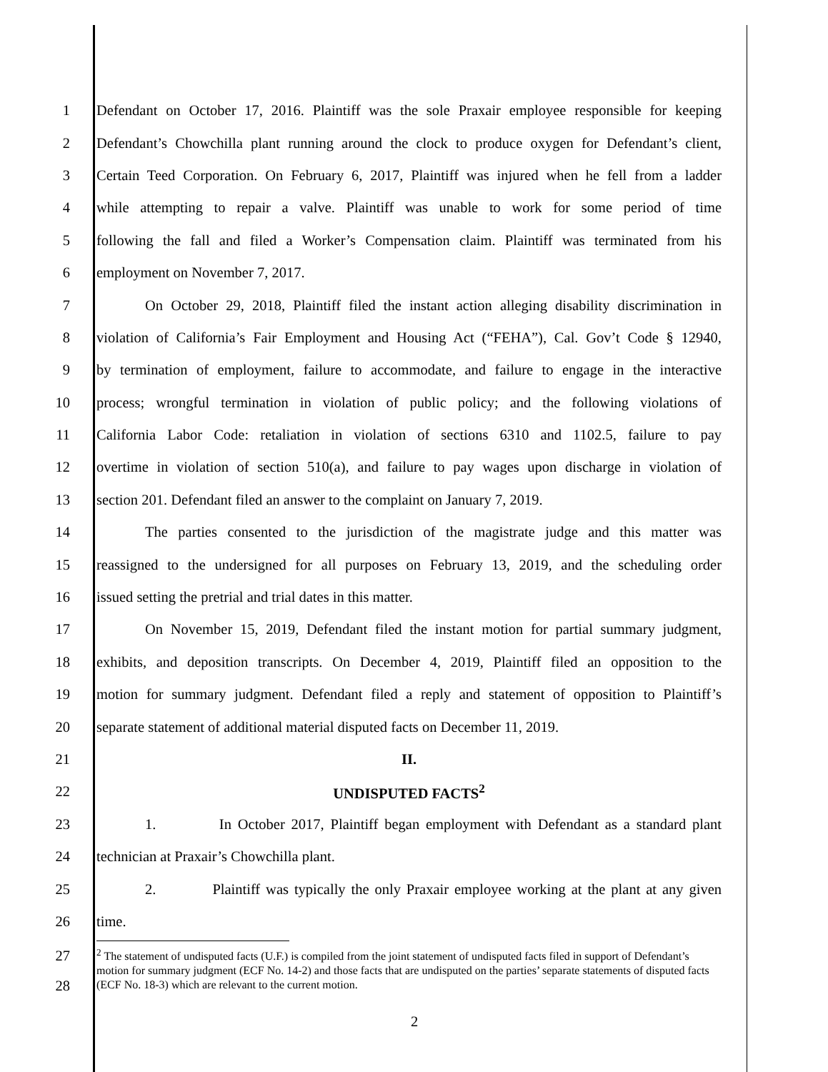1 Defendant on October 17, 2016. Plaintiff was the sole Praxair employee responsible for keeping
2 Defendant’s Chowchilla plant running around the clock to produce oxygen for Defendant’s client,
3 Certain Teed Corporation. On February 6, 2017, Plaintiff was injured when he fell from a ladder
4 while attempting to repair a valve. Plaintiff was unable to work for some period of time
5 following the fall and filed a Worker’s Compensation claim. Plaintiff was terminated from his
6 employment on November 7, 2017.
7 On October 29, 2018, Plaintiff filed the instant action alleging disability discrimination in
8 violation of California’s Fair Employment and Housing Act (“FEHA”), Cal. Gov’t Code § 12940,
9 by termination of employment, failure to accommodate, and failure to engage in the interactive
10 process; wrongful termination in violation of public policy; and the following violations of
11 California Labor Code: retaliation in violation of sections 6310 and 1102.5, failure to pay
12 overtime in violation of section 510(a), and failure to pay wages upon discharge in violation of
13 section 201. Defendant filed an answer to the complaint on January 7, 2019.
14 The parties consented to the jurisdiction of the magistrate judge and this matter was
15 reassigned to the undersigned for all purposes on February 13, 2019, and the scheduling order
16 issued setting the pretrial and trial dates in this matter.
17 On November 15, 2019, Defendant filed the instant motion for partial summary judgment,
18 exhibits, and deposition transcripts. On December 4, 2019, Plaintiff filed an opposition to the
19 motion for summary judgment. Defendant filed a reply and statement of opposition to Plaintiff’s
20 separate statement of additional material disputed facts on December 11, 2019.
21 II.
22 UNDISPUTED FACTS<sup>2</sup>
23 1. In October 2017, Plaintiff began employment with Defendant as a standard plant
24 technician at Praxair’s Chowchilla plant.
25 2. Plaintiff was typically the only Praxair employee working at the plant at any given
26 time.
27
28
<sup>2</sup> The statement of undisputed facts (U.F.) is compiled from the joint statement of undisputed facts filed in support of Defendant’s motion for summary judgment (ECF No. 14-2) and those facts that are undisputed on the parties’ separate statements of disputed facts (ECF No. 18-3) which are relevant to the current motion.
2